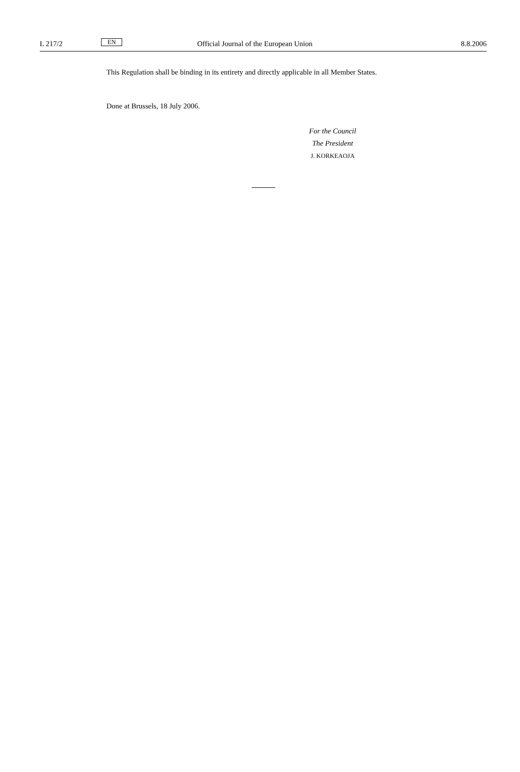L 217/2 EN Official Journal of the European Union 8.8.2006
This Regulation shall be binding in its entirety and directly applicable in all Member States.
Done at Brussels, 18 July 2006.
For the Council
The President
J. KORKEAOJA